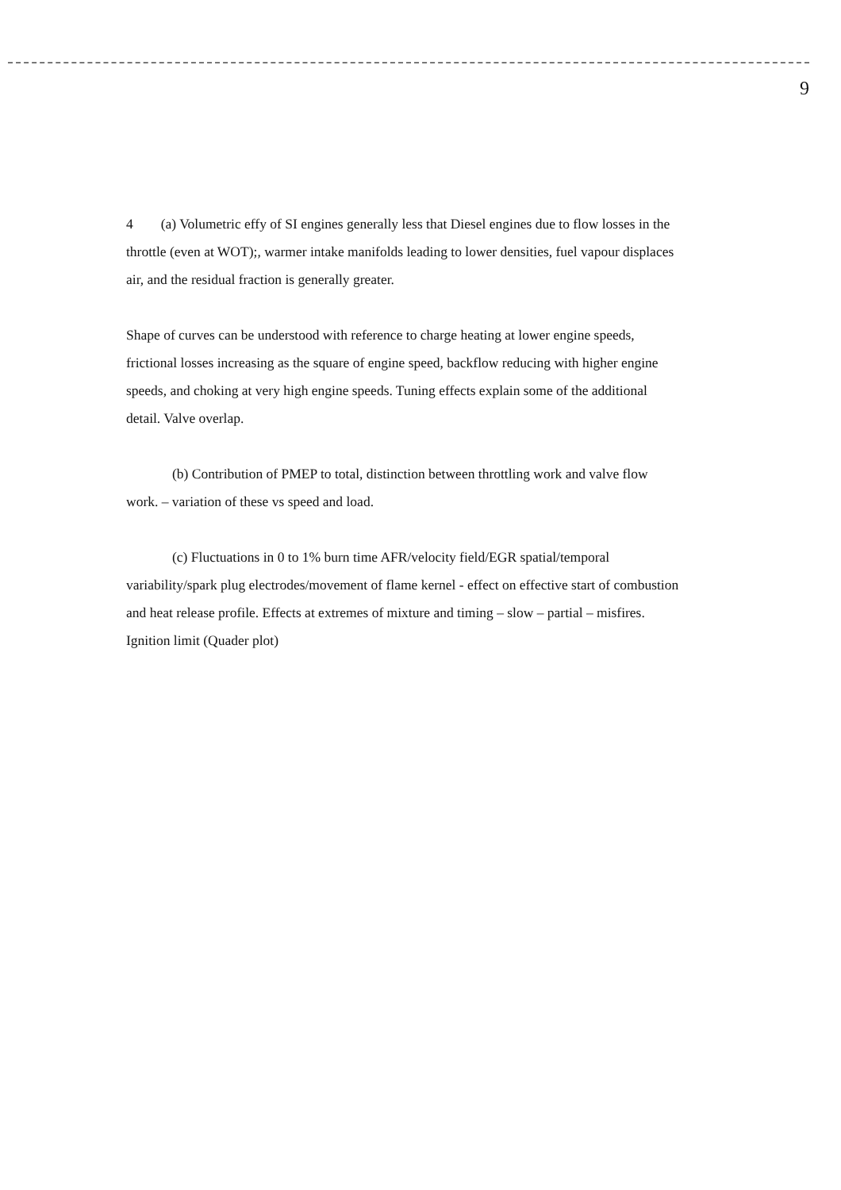9
4 (a) Volumetric effy of SI engines generally less that Diesel engines due to flow losses in the throttle (even at WOT);, warmer intake manifolds leading to lower densities, fuel vapour displaces air, and the residual fraction is generally greater.
Shape of curves can be understood with reference to charge heating at lower engine speeds, frictional losses increasing as the square of engine speed, backflow reducing with higher engine speeds, and choking at very high engine speeds. Tuning effects explain some of the additional detail. Valve overlap.
(b) Contribution of PMEP to total, distinction between throttling work and valve flow work. – variation of these vs speed and load.
(c) Fluctuations in 0 to 1% burn time AFR/velocity field/EGR spatial/temporal variability/spark plug electrodes/movement of flame kernel - effect on effective start of combustion and heat release profile. Effects at extremes of mixture and timing – slow – partial – misfires. Ignition limit (Quader plot)